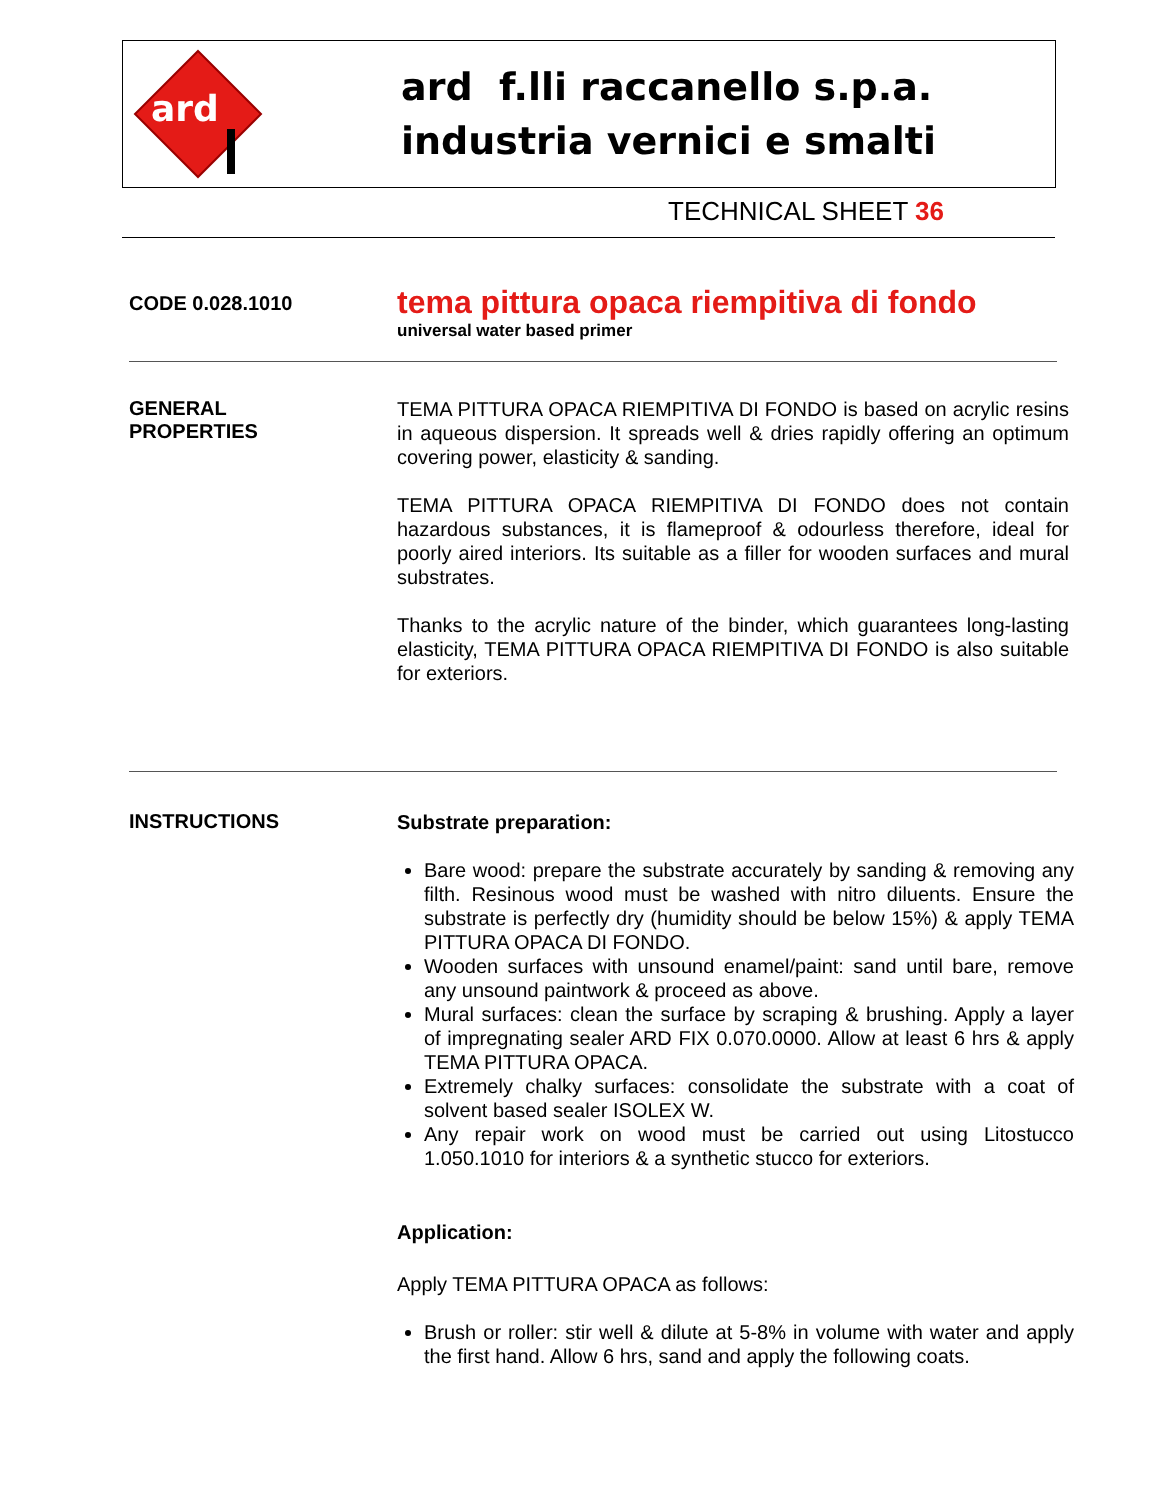ard
ard f.lli raccanello s.p.a.
industria vernici e smalti
TECHNICAL SHEET 36
CODE 0.028.1010
tema pittura opaca riempitiva di fondo
universal water based primer
GENERAL
PROPERTIES
TEMA PITTURA OPACA RIEMPITIVA DI FONDO is based on acrylic resins in aqueous dispersion. It spreads well & dries rapidly offering an optimum covering power, elasticity & sanding.
TEMA PITTURA OPACA RIEMPITIVA DI FONDO does not contain hazardous substances, it is flameproof & odourless therefore, ideal for poorly aired interiors. Its suitable as a filler for wooden surfaces and mural substrates.
Thanks to the acrylic nature of the binder, which guarantees long-lasting elasticity, TEMA PITTURA OPACA RIEMPITIVA DI FONDO is also suitable for exteriors.
INSTRUCTIONS
Substrate preparation:
Bare wood: prepare the substrate accurately by sanding & removing any filth. Resinous wood must be washed with nitro diluents. Ensure the substrate is perfectly dry (humidity should be below 15%) & apply TEMA PITTURA OPACA DI FONDO.
Wooden surfaces with unsound enamel/paint: sand until bare, remove any unsound paintwork & proceed as above.
Mural surfaces: clean the surface by scraping & brushing. Apply a layer of impregnating sealer ARD FIX 0.070.0000. Allow at least 6 hrs & apply TEMA PITTURA OPACA.
Extremely chalky surfaces: consolidate the substrate with a coat of solvent based sealer ISOLEX W.
Any repair work on wood must be carried out using Litostucco 1.050.1010 for interiors & a synthetic stucco for exteriors.
Application:
Apply TEMA PITTURA OPACA as follows:
Brush or roller: stir well & dilute at 5-8% in volume with water and apply the first hand. Allow 6 hrs, sand and apply the following coats.